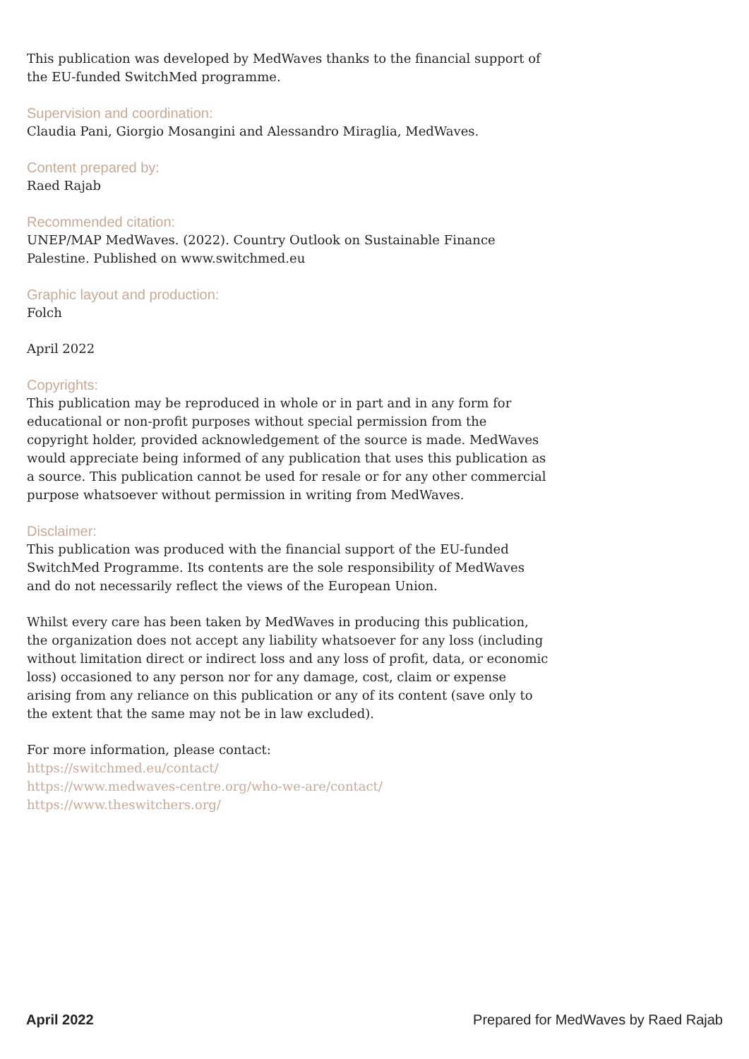This publication was developed by MedWaves thanks to the financial support of the EU-funded SwitchMed programme.
Supervision and coordination:
Claudia Pani, Giorgio Mosangini and Alessandro Miraglia, MedWaves.
Content prepared by:
Raed Rajab
Recommended citation:
UNEP/MAP MedWaves. (2022). Country Outlook on Sustainable Finance Palestine. Published on www.switchmed.eu
Graphic layout and production:
Folch
April 2022
Copyrights:
This publication may be reproduced in whole or in part and in any form for educational or non-profit purposes without special permission from the copyright holder, provided acknowledgement of the source is made. MedWaves would appreciate being informed of any publication that uses this publication as a source. This publication cannot be used for resale or for any other commercial purpose whatsoever without permission in writing from MedWaves.
Disclaimer:
This publication was produced with the financial support of the EU-funded SwitchMed Programme. Its contents are the sole responsibility of MedWaves and do not necessarily reflect the views of the European Union.
Whilst every care has been taken by MedWaves in producing this publication, the organization does not accept any liability whatsoever for any loss (including without limitation direct or indirect loss and any loss of profit, data, or economic loss) occasioned to any person nor for any damage, cost, claim or expense arising from any reliance on this publication or any of its content (save only to the extent that the same may not be in law excluded).
For more information, please contact:
https://switchmed.eu/contact/
https://www.medwaves-centre.org/who-we-are/contact/
https://www.theswitchers.org/
April 2022 Prepared for MedWaves by Raed Rajab